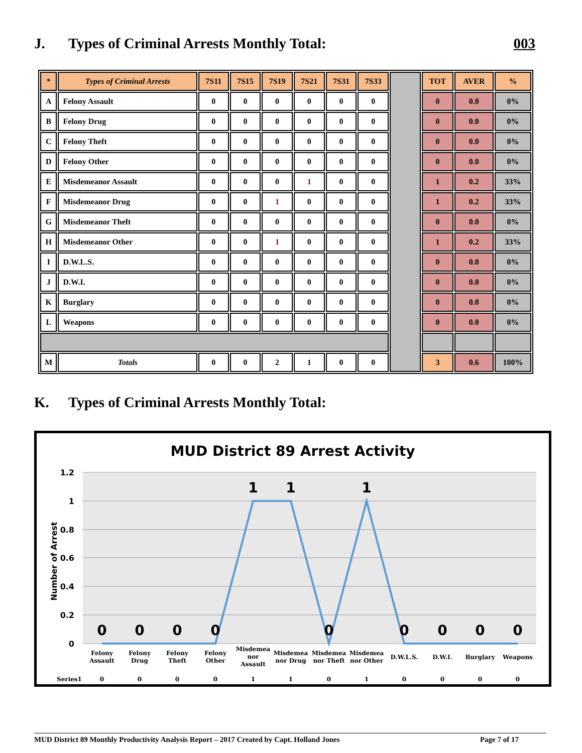J. Types of Criminal Arrests Monthly Total: 003
| * | Types of Criminal Arrests | 7S11 | 7S15 | 7S19 | 7S21 | 7S31 | 7S33 | | TOT | AVER | % |
| A | Felony Assault | 0 | 0 | 0 | 0 | 0 | 0 | | 0 | 0.0 | 0% |
| B | Felony Drug | 0 | 0 | 0 | 0 | 0 | 0 | | 0 | 0.0 | 0% |
| C | Felony Theft | 0 | 0 | 0 | 0 | 0 | 0 | | 0 | 0.0 | 0% |
| D | Felony Other | 0 | 0 | 0 | 0 | 0 | 0 | | 0 | 0.0 | 0% |
| E | Misdemeanor Assault | 0 | 0 | 0 | 1 | 0 | 0 | | 1 | 0.2 | 33% |
| F | Misdemeanor Drug | 0 | 0 | 1 | 0 | 0 | 0 | | 1 | 0.2 | 33% |
| G | Misdemeanor Theft | 0 | 0 | 0 | 0 | 0 | 0 | | 0 | 0.0 | 0% |
| H | Misdemeanor Other | 0 | 0 | 1 | 0 | 0 | 0 | | 1 | 0.2 | 33% |
| I | D.W.L.S. | 0 | 0 | 0 | 0 | 0 | 0 | | 0 | 0.0 | 0% |
| J | D.W.I. | 0 | 0 | 0 | 0 | 0 | 0 | | 0 | 0.0 | 0% |
| K | Burglary | 0 | 0 | 0 | 0 | 0 | 0 | | 0 | 0.0 | 0% |
| L | Weapons | 0 | 0 | 0 | 0 | 0 | 0 | | 0 | 0.0 | 0% |
| M | Totals | 0 | 0 | 2 | 1 | 0 | 0 | | 3 | 0.6 | 100% |
K. Types of Criminal Arrests Monthly Total:
MUD District 89 Arrest Activity
1.2
1
0.8
0.6
0.4
0.2
0
Number of Arrest
0
0
0
0
1
1
0
1
0
0
0
0
Felony
Assault
Felony
Drug
Felony
Theft
Felony
Other
Misdemea
nor
Assault
Misdemea
nor Drug
Misdemea
nor Theft
Misdemea
nor Other
D.W.L.S.
D.W.I.
Burglary
Weapons
Series1
0
0
0
0
1
1
0
1
0
0
0
0
MUD District 89 Monthly Productivity Analysis Report – 2017 Created by Capt. Holland Jones Page 7 of 17